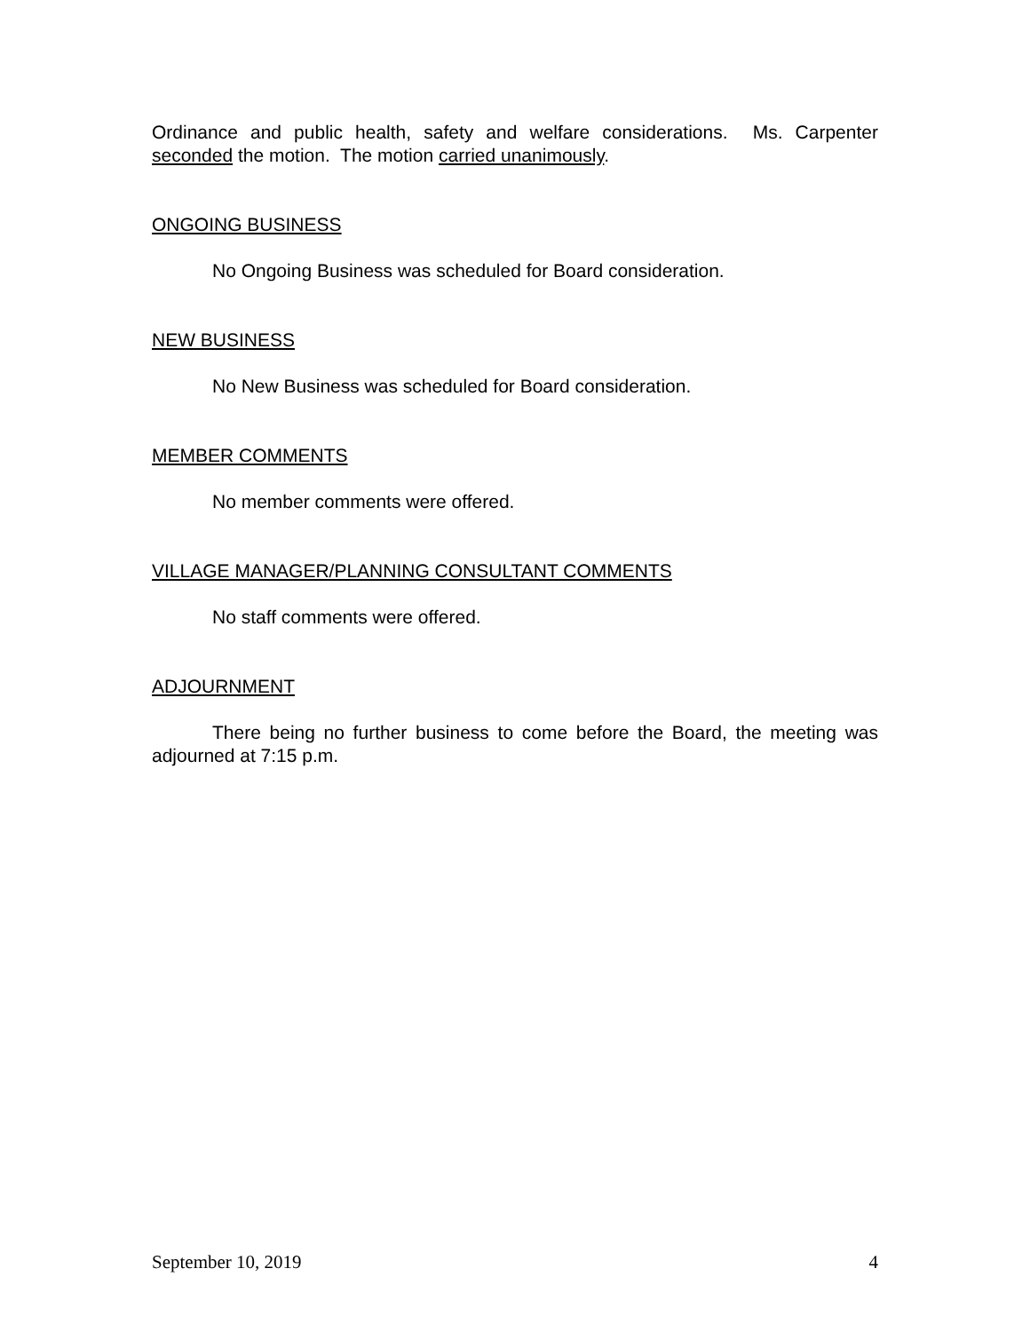Ordinance and public health, safety and welfare considerations. Ms. Carpenter seconded the motion. The motion carried unanimously.
ONGOING BUSINESS
No Ongoing Business was scheduled for Board consideration.
NEW BUSINESS
No New Business was scheduled for Board consideration.
MEMBER COMMENTS
No member comments were offered.
VILLAGE MANAGER/PLANNING CONSULTANT COMMENTS
No staff comments were offered.
ADJOURNMENT
There being no further business to come before the Board, the meeting was adjourned at 7:15 p.m.
September 10, 2019 4